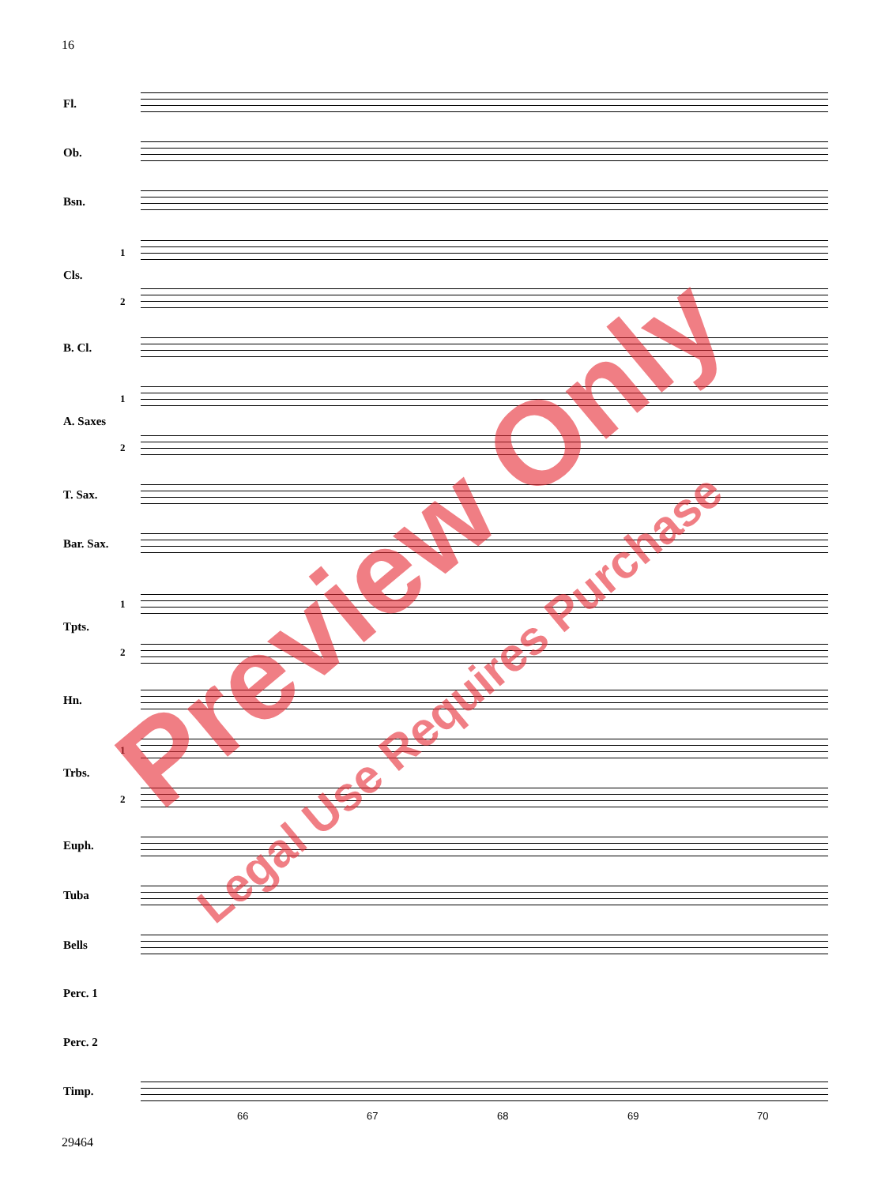16
Fl.
Ob.
Bsn.
1
Cls.
2
B. Cl.
1
A. Saxes
2
T. Sax.
Bar. Sax.
1
Tpts.
2
Hn.
1
Trbs.
2
Euph.
Tuba
Bells
Perc. 1
Perc. 2
Timp.
66 67 68 69 70
29464
Preview Only
Legal Use Requires Purchase